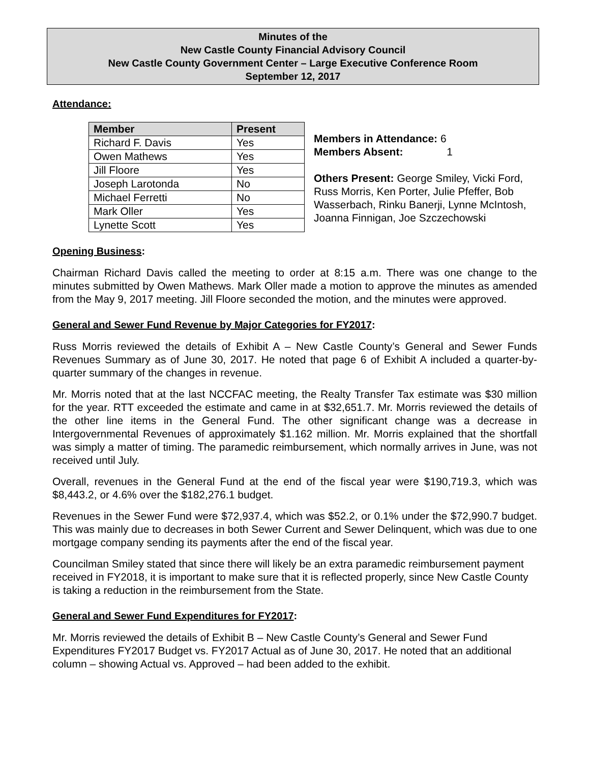Minutes of the
New Castle County Financial Advisory Council
New Castle County Government Center – Large Executive Conference Room
September 12, 2017
Attendance:
| Member | Present |
| --- | --- |
| Richard F. Davis | Yes |
| Owen Mathews | Yes |
| Jill Floore | Yes |
| Joseph Larotonda | No |
| Michael Ferretti | No |
| Mark Oller | Yes |
| Lynette Scott | Yes |
Members in Attendance: 6
Members Absent: 1
Others Present: George Smiley, Vicki Ford, Russ Morris, Ken Porter, Julie Pfeffer, Bob Wasserbach, Rinku Banerji, Lynne McIntosh, Joanna Finnigan, Joe Szczechowski
Opening Business:
Chairman Richard Davis called the meeting to order at 8:15 a.m. There was one change to the minutes submitted by Owen Mathews. Mark Oller made a motion to approve the minutes as amended from the May 9, 2017 meeting. Jill Floore seconded the motion, and the minutes were approved.
General and Sewer Fund Revenue by Major Categories for FY2017:
Russ Morris reviewed the details of Exhibit A – New Castle County’s General and Sewer Funds Revenues Summary as of June 30, 2017. He noted that page 6 of Exhibit A included a quarter-by-quarter summary of the changes in revenue.
Mr. Morris noted that at the last NCCFAC meeting, the Realty Transfer Tax estimate was $30 million for the year. RTT exceeded the estimate and came in at $32,651.7. Mr. Morris reviewed the details of the other line items in the General Fund. The other significant change was a decrease in Intergovernmental Revenues of approximately $1.162 million. Mr. Morris explained that the shortfall was simply a matter of timing. The paramedic reimbursement, which normally arrives in June, was not received until July.
Overall, revenues in the General Fund at the end of the fiscal year were $190,719.3, which was $8,443.2, or 4.6% over the $182,276.1 budget.
Revenues in the Sewer Fund were $72,937.4, which was $52.2, or 0.1% under the $72,990.7 budget. This was mainly due to decreases in both Sewer Current and Sewer Delinquent, which was due to one mortgage company sending its payments after the end of the fiscal year.
Councilman Smiley stated that since there will likely be an extra paramedic reimbursement payment received in FY2018, it is important to make sure that it is reflected properly, since New Castle County is taking a reduction in the reimbursement from the State.
General and Sewer Fund Expenditures for FY2017:
Mr. Morris reviewed the details of Exhibit B – New Castle County’s General and Sewer Fund Expenditures FY2017 Budget vs. FY2017 Actual as of June 30, 2017. He noted that an additional column – showing Actual vs. Approved – had been added to the exhibit.